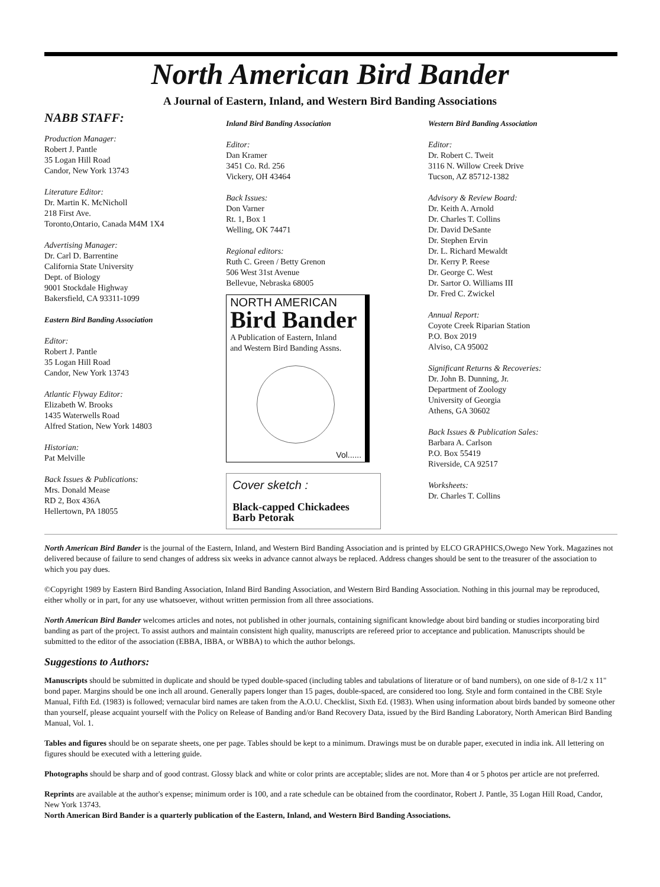North American Bird Bander
A Journal of Eastern, Inland, and Western Bird Banding Associations
NABB STAFF:
Production Manager:
Robert J. Pantle
35 Logan Hill Road
Candor, New York 13743
Literature Editor:
Dr. Martin K. McNicholl
218 First Ave.
Toronto,Ontario, Canada M4M 1X4
Advertising Manager:
Dr. Carl D. Barrentine
California State University
Dept. of Biology
9001 Stockdale Highway
Bakersfield, CA 93311-1099
Eastern Bird Banding Association
Editor:
Robert J. Pantle
35 Logan Hill Road
Candor, New York 13743
Atlantic Flyway Editor:
Elizabeth W. Brooks
1435 Waterwells Road
Alfred Station, New York 14803
Historian:
Pat Melville
Back Issues & Publications:
Mrs. Donald Mease
RD 2, Box 436A
Hellertown, PA 18055
Inland Bird Banding Association
Editor:
Dan Kramer
3451 Co. Rd. 256
Vickery, OH 43464
Back Issues:
Don Varner
Rt. 1, Box 1
Welling, OK 74471
Regional editors:
Ruth C. Green / Betty Grenon
506 West 31st Avenue
Bellevue, Nebraska 68005
NORTH AMERICAN
Bird Bander
A Publication of Eastern, Inland
and Western Bird Banding Assns.
Vol......
Cover sketch :
Black-capped Chickadees
Barb Petorak
Western Bird Banding Association
Editor:
Dr. Robert C. Tweit
3116 N. Willow Creek Drive
Tucson, AZ 85712-1382
Advisory & Review Board:
Dr. Keith A. Arnold
Dr. Charles T. Collins
Dr. David DeSante
Dr. Stephen Ervin
Dr. L. Richard Mewaldt
Dr. Kerry P. Reese
Dr. George C. West
Dr. Sartor O. Williams III
Dr. Fred C. Zwickel
Annual Report:
Coyote Creek Riparian Station
P.O. Box 2019
Alviso, CA 95002
Significant Returns & Recoveries:
Dr. John B. Dunning, Jr.
Department of Zoology
University of Georgia
Athens, GA 30602
Back Issues & Publication Sales:
Barbara A. Carlson
P.O. Box 55419
Riverside, CA 92517
Worksheets:
Dr. Charles T. Collins
North American Bird Bander is the journal of the Eastern, Inland, and Western Bird Banding Association and is printed by ELCO GRAPHICS,Owego New York. Magazines not delivered because of failure to send changes of address six weeks in advance cannot always be replaced. Address changes should be sent to the treasurer of the association to which you pay dues.
©Copyright 1989 by Eastern Bird Banding Association, Inland Bird Banding Association, and Western Bird Banding Association. Nothing in this journal may be reproduced, either wholly or in part, for any use whatsoever, without written permission from all three associations.
North American Bird Bander welcomes articles and notes, not published in other journals, containing significant knowledge about bird banding or studies incorporating bird banding as part of the project. To assist authors and maintain consistent high quality, manuscripts are refereed prior to acceptance and publication. Manuscripts should be submitted to the editor of the association (EBBA, IBBA, or WBBA) to which the author belongs.
Suggestions to Authors:
Manuscripts should be submitted in duplicate and should be typed double-spaced (including tables and tabulations of literature or of band numbers), on one side of 8-1/2 x 11" bond paper. Margins should be one inch all around. Generally papers longer than 15 pages, double-spaced, are considered too long. Style and form contained in the CBE Style Manual, Fifth Ed. (1983) is followed; vernacular bird names are taken from the A.O.U. Checklist, Sixth Ed. (1983). When using information about birds banded by someone other than yourself, please acquaint yourself with the Policy on Release of Banding and/or Band Recovery Data, issued by the Bird Banding Laboratory, North American Bird Banding Manual, Vol. 1.
Tables and figures should be on separate sheets, one per page. Tables should be kept to a minimum. Drawings must be on durable paper, executed in india ink. All lettering on figures should be executed with a lettering guide.
Photographs should be sharp and of good contrast. Glossy black and white or color prints are acceptable; slides are not. More than 4 or 5 photos per article are not preferred.
Reprints are available at the author's expense; minimum order is 100, and a rate schedule can be obtained from the coordinator, Robert J. Pantle, 35 Logan Hill Road, Candor, New York 13743.
North American Bird Bander is a quarterly publication of the Eastern, Inland, and Western Bird Banding Associations.